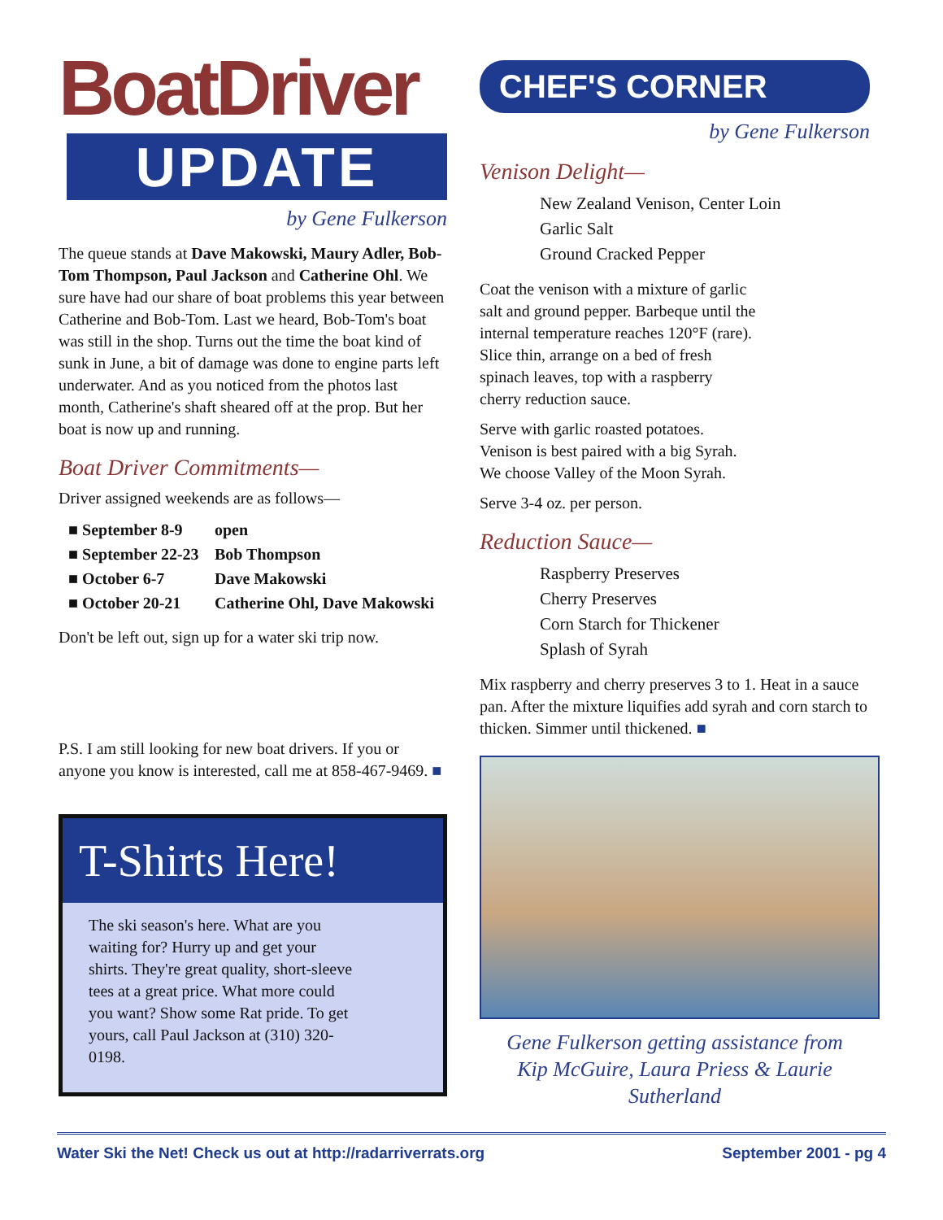BoatDriver
UPDATE
by Gene Fulkerson
The queue stands at Dave Makowski, Maury Adler, Bob-Tom Thompson, Paul Jackson and Catherine Ohl. We sure have had our share of boat problems this year between Catherine and Bob-Tom. Last we heard, Bob-Tom's boat was still in the shop. Turns out the time the boat kind of sunk in June, a bit of damage was done to engine parts left underwater. And as you noticed from the photos last month, Catherine's shaft sheared off at the prop. But her boat is now up and running.
Boat Driver Commitments—
Driver assigned weekends are as follows—
■ September 8-9 open
■ September 22-23 Bob Thompson
■ October 6-7 Dave Makowski
■ October 20-21 Catherine Ohl, Dave Makowski
Don't be left out, sign up for a water ski trip now.
P.S. I am still looking for new boat drivers. If you or anyone you know is interested, call me at 858-467-9469. ■
T-Shirts Here!
The ski season's here. What are you waiting for? Hurry up and get your shirts. They're great quality, short-sleeve tees at a great price. What more could you want? Show some Rat pride. To get yours, call Paul Jackson at (310) 320-0198.
CHEF'S CORNER
by Gene Fulkerson
Venison Delight—
New Zealand Venison, Center Loin
Garlic Salt
Ground Cracked Pepper
Coat the venison with a mixture of garlic salt and ground pepper. Barbeque until the internal temperature reaches 120°F (rare). Slice thin, arrange on a bed of fresh spinach leaves, top with a raspberry cherry reduction sauce.
Serve with garlic roasted potatoes. Venison is best paired with a big Syrah. We choose Valley of the Moon Syrah.
Serve 3-4 oz. per person.
Reduction Sauce—
Raspberry Preserves
Cherry Preserves
Corn Starch for Thickener
Splash of Syrah
Mix raspberry and cherry preserves 3 to 1. Heat in a sauce pan. After the mixture liquifies add syrah and corn starch to thicken. Simmer until thickened. ■
Gene Fulkerson getting assistance from
Kip McGuire, Laura Priess & Laurie Sutherland
Water Ski the Net! Check us out at http://radarriverrats.org September 2001 - pg 4